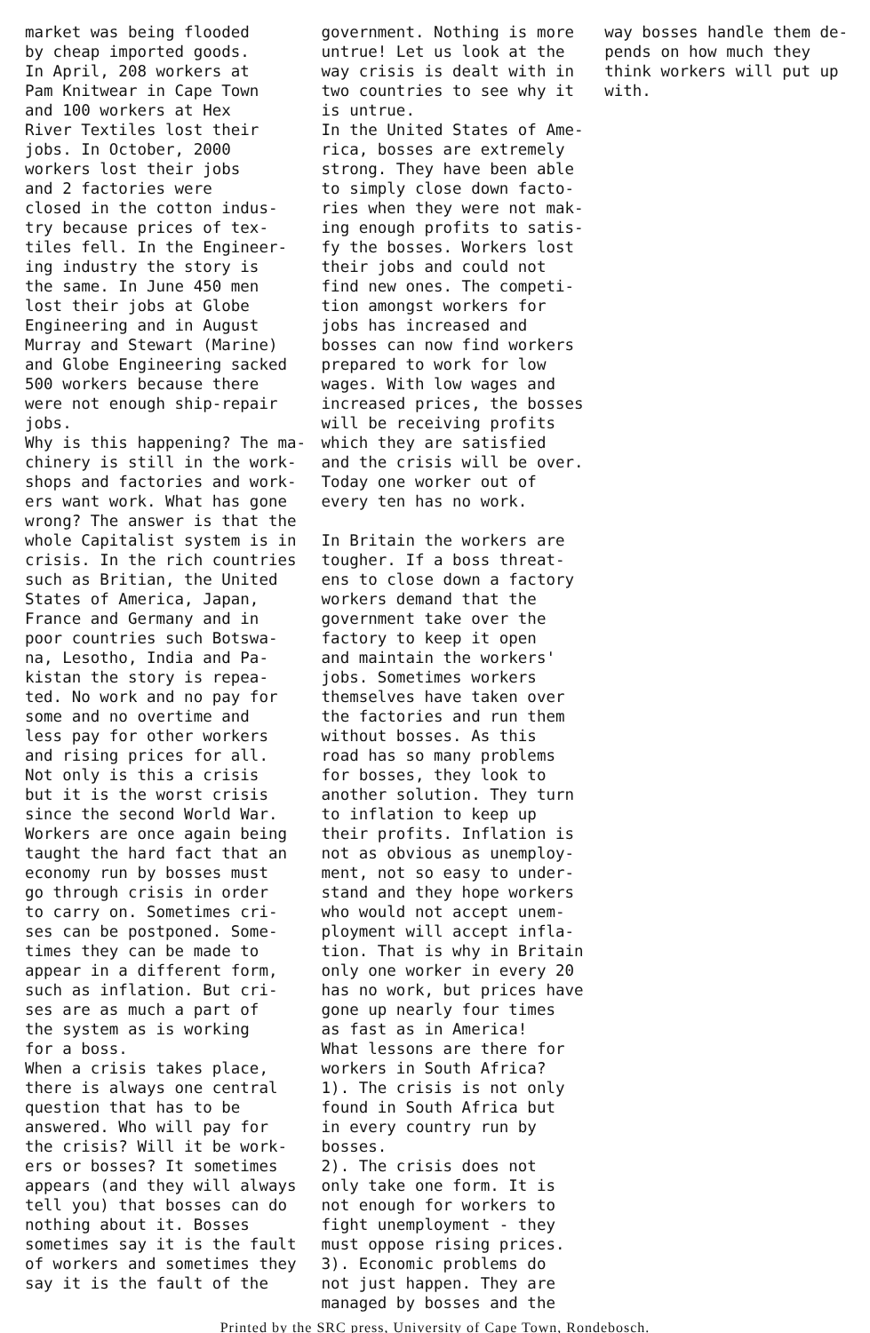market was being flooded by cheap imported goods. In April, 208 workers at Pam Knitwear in Cape Town and 100 workers at Hex River Textiles lost their jobs. In October, 2000 workers lost their jobs and 2 factories were closed in the cotton indus- try because prices of tex- tiles fell. In the Engineer- ing industry the story is the same. In June 450 men lost their jobs at Globe Engineering and in August Murray and Stewart (Marine) and Globe Engineering sacked 500 workers because there were not enough ship-repair jobs. Why is this happening? The ma- chinery is still in the work- shops and factories and work- ers want work. What has gone wrong? The answer is that the whole Capitalist system is in crisis. In the rich countries such as Britian, the United States of America, Japan, France and Germany and in poor countries such Botswa- na, Lesotho, India and Pa- kistan the story is repea- ted. No work and no pay for some and no overtime and less pay for other workers and rising prices for all. Not only is this a crisis but it is the worst crisis since the second World War. Workers are once again being taught the hard fact that an economy run by bosses must go through crisis in order to carry on. Sometimes cri- ses can be postponed. Some- times they can be made to appear in a different form, such as inflation. But cri- ses are as much a part of the system as is working for a boss. When a crisis takes place, there is always one central question that has to be answered. Who will pay for the crisis? Will it be work- ers or bosses? It sometimes appears (and they will always tell you) that bosses can do nothing about it. Bosses sometimes say it is the fault of workers and sometimes they say it is the fault of the
government. Nothing is more untrue! Let us look at the way crisis is dealt with in two countries to see why it is untrue. In the United States of Ame- rica, bosses are extremely strong. They have been able to simply close down facto- ries when they were not mak- ing enough profits to satis- fy the bosses. Workers lost their jobs and could not find new ones. The competi- tion amongst workers for jobs has increased and bosses can now find workers prepared to work for low wages. With low wages and increased prices, the bosses will be receiving profits which they are satisfied and the crisis will be over. Today one worker out of every ten has no work. In Britain the workers are tougher. If a boss threat- ens to close down a factory workers demand that the government take over the factory to keep it open and maintain the workers' jobs. Sometimes workers themselves have taken over the factories and run them without bosses. As this road has so many problems for bosses, they look to another solution. They turn to inflation to keep up their profits. Inflation is not as obvious as unemploy- ment, not so easy to under- stand and they hope workers who would not accept unem- ployment will accept infla- tion. That is why in Britain only one worker in every 20 has no work, but prices have gone up nearly four times as fast as in America! What lessons are there for workers in South Africa? 1). The crisis is not only found in South Africa but in every country run by bosses. 2). The crisis does not only take one form. It is not enough for workers to fight unemployment - they must oppose rising prices. 3). Economic problems do not just happen. They are managed by bosses and the
way bosses handle them de- pends on how much they think workers will put up with.
Printed by the SRC press, University of Cape Town, Rondebosch.